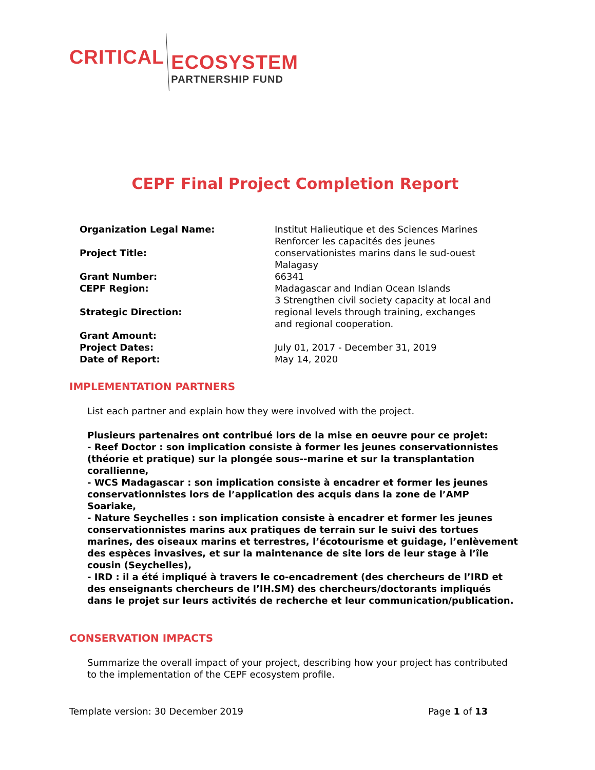CRITICAL
ECOSYSTEM
PARTNERSHIP FUND
CEPF Final Project Completion Report
| Organization Legal Name: | Institut Halieutique et des Sciences Marines |
| Project Title: | Renforcer les capacités des jeunes conservationistes marins dans le sud-ouest Malagasy |
| Grant Number: | 66341 |
| CEPF Region: | Madagascar and Indian Ocean Islands |
| Strategic Direction: | 3 Strengthen civil society capacity at local and regional levels through training, exchanges and regional cooperation. |
| Grant Amount: | |
| Project Dates: | July 01, 2017 - December 31, 2019 |
| Date of Report: | May 14, 2020 |
IMPLEMENTATION PARTNERS
List each partner and explain how they were involved with the project.
Plusieurs partenaires ont contribué lors de la mise en oeuvre pour ce projet:
- Reef Doctor : son implication consiste à former les jeunes conservationnistes (théorie et pratique) sur la plongée sous--marine et sur la transplantation corallienne,
- WCS Madagascar : son implication consiste à encadrer et former les jeunes conservationnistes lors de l’application des acquis dans la zone de l’AMP Soariake,
- Nature Seychelles : son implication consiste à encadrer et former les jeunes conservationnistes marins aux pratiques de terrain sur le suivi des tortues marines, des oiseaux marins et terrestres, l’écotourisme et guidage, l’enlèvement des espèces invasives, et sur la maintenance de site lors de leur stage à l’île cousin (Seychelles),
- IRD : il a été impliqué à travers le co-encadrement (des chercheurs de l’IRD et des enseignants chercheurs de l’IH.SM) des chercheurs/doctorants impliqués dans le projet sur leurs activités de recherche et leur communication/publication.
CONSERVATION IMPACTS
Summarize the overall impact of your project, describing how your project has contributed to the implementation of the CEPF ecosystem profile.
Template version: 30 December 2019 Page 1 of 13